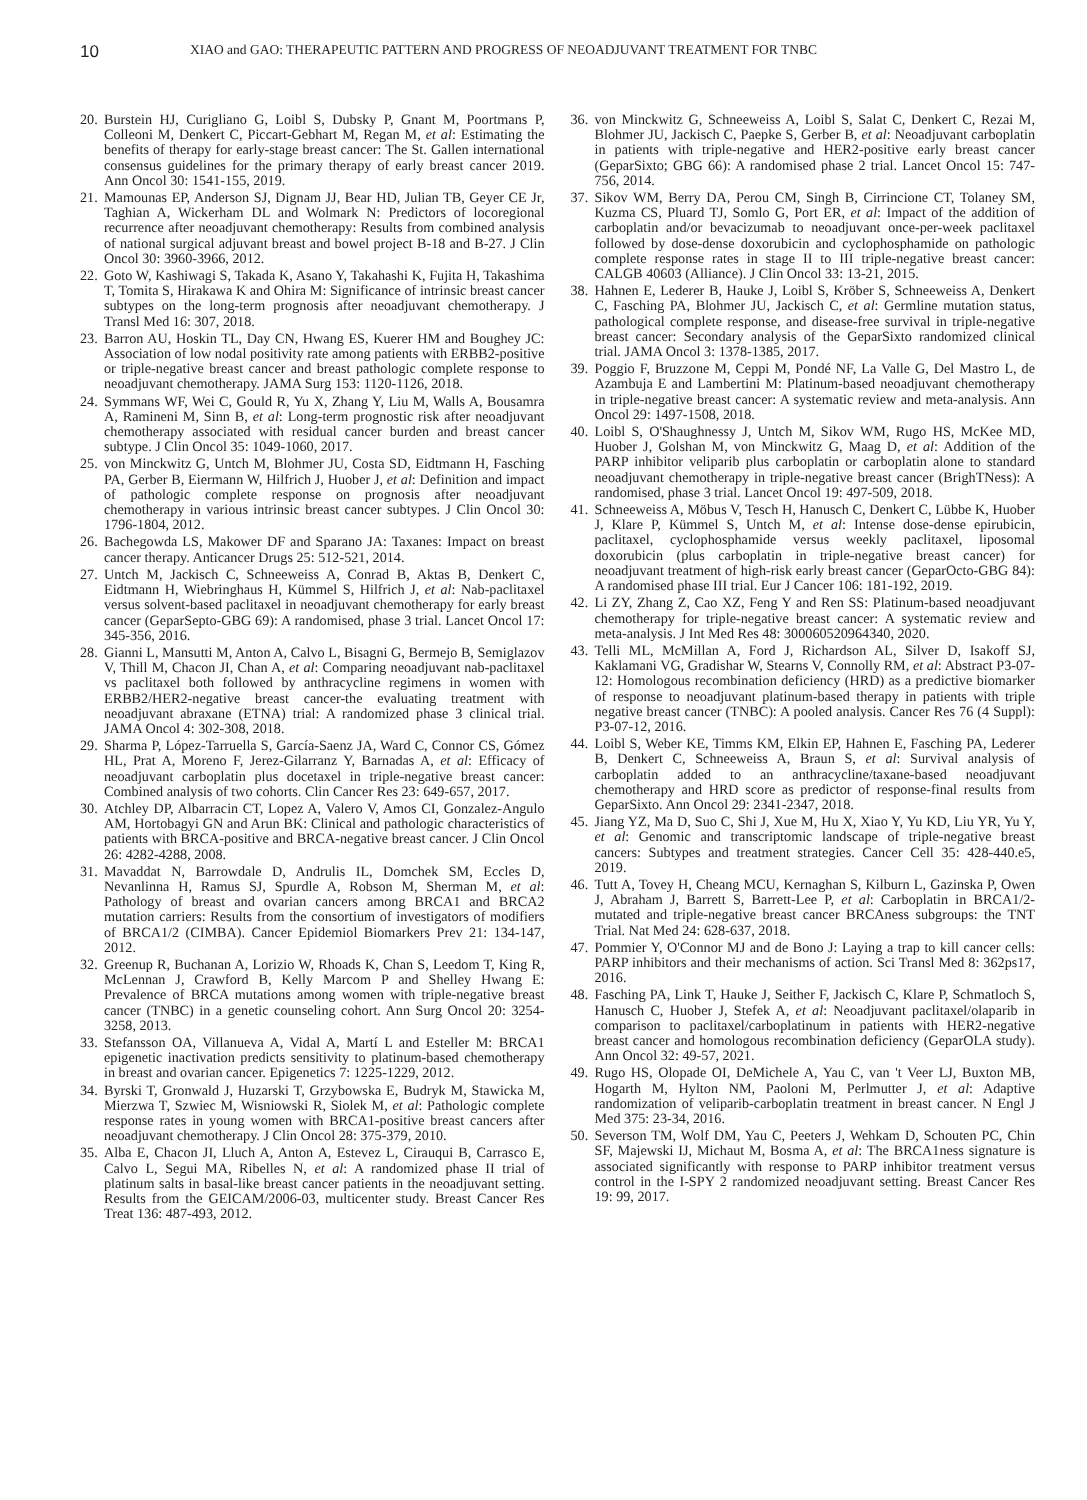10 XIAO and GAO: THERAPEUTIC PATTERN AND PROGRESS OF NEOADJUVANT TREATMENT FOR TNBC
20. Burstein HJ, Curigliano G, Loibl S, Dubsky P, Gnant M, Poortmans P, Colleoni M, Denkert C, Piccart-Gebhart M, Regan M, et al: Estimating the benefits of therapy for early-stage breast cancer: The St. Gallen international consensus guidelines for the primary therapy of early breast cancer 2019. Ann Oncol 30: 1541-155, 2019.
21. Mamounas EP, Anderson SJ, Dignam JJ, Bear HD, Julian TB, Geyer CE Jr, Taghian A, Wickerham DL and Wolmark N: Predictors of locoregional recurrence after neoadjuvant chemotherapy: Results from combined analysis of national surgical adjuvant breast and bowel project B-18 and B-27. J Clin Oncol 30: 3960-3966, 2012.
22. Goto W, Kashiwagi S, Takada K, Asano Y, Takahashi K, Fujita H, Takashima T, Tomita S, Hirakawa K and Ohira M: Significance of intrinsic breast cancer subtypes on the long-term prognosis after neoadjuvant chemotherapy. J Transl Med 16: 307, 2018.
23. Barron AU, Hoskin TL, Day CN, Hwang ES, Kuerer HM and Boughey JC: Association of low nodal positivity rate among patients with ERBB2-positive or triple-negative breast cancer and breast pathologic complete response to neoadjuvant chemotherapy. JAMA Surg 153: 1120-1126, 2018.
24. Symmans WF, Wei C, Gould R, Yu X, Zhang Y, Liu M, Walls A, Bousamra A, Ramineni M, Sinn B, et al: Long-term prognostic risk after neoadjuvant chemotherapy associated with residual cancer burden and breast cancer subtype. J Clin Oncol 35: 1049-1060, 2017.
25. von Minckwitz G, Untch M, Blohmer JU, Costa SD, Eidtmann H, Fasching PA, Gerber B, Eiermann W, Hilfrich J, Huober J, et al: Definition and impact of pathologic complete response on prognosis after neoadjuvant chemotherapy in various intrinsic breast cancer subtypes. J Clin Oncol 30: 1796-1804, 2012.
26. Bachegowda LS, Makower DF and Sparano JA: Taxanes: Impact on breast cancer therapy. Anticancer Drugs 25: 512-521, 2014.
27. Untch M, Jackisch C, Schneeweiss A, Conrad B, Aktas B, Denkert C, Eidtmann H, Wiebringhaus H, Kümmel S, Hilfrich J, et al: Nab-paclitaxel versus solvent-based paclitaxel in neoadjuvant chemotherapy for early breast cancer (GeparSepto-GBG 69): A randomised, phase 3 trial. Lancet Oncol 17: 345-356, 2016.
28. Gianni L, Mansutti M, Anton A, Calvo L, Bisagni G, Bermejo B, Semiglazov V, Thill M, Chacon JI, Chan A, et al: Comparing neoadjuvant nab-paclitaxel vs paclitaxel both followed by anthracycline regimens in women with ERBB2/HER2-negative breast cancer-the evaluating treatment with neoadjuvant abraxane (ETNA) trial: A randomized phase 3 clinical trial. JAMA Oncol 4: 302-308, 2018.
29. Sharma P, López-Tarruella S, García-Saenz JA, Ward C, Connor CS, Gómez HL, Prat A, Moreno F, Jerez-Gilarranz Y, Barnadas A, et al: Efficacy of neoadjuvant carboplatin plus docetaxel in triple-negative breast cancer: Combined analysis of two cohorts. Clin Cancer Res 23: 649-657, 2017.
30. Atchley DP, Albarracin CT, Lopez A, Valero V, Amos CI, Gonzalez-Angulo AM, Hortobagyi GN and Arun BK: Clinical and pathologic characteristics of patients with BRCA-positive and BRCA-negative breast cancer. J Clin Oncol 26: 4282-4288, 2008.
31. Mavaddat N, Barrowdale D, Andrulis IL, Domchek SM, Eccles D, Nevanlinna H, Ramus SJ, Spurdle A, Robson M, Sherman M, et al: Pathology of breast and ovarian cancers among BRCA1 and BRCA2 mutation carriers: Results from the consortium of investigators of modifiers of BRCA1/2 (CIMBA). Cancer Epidemiol Biomarkers Prev 21: 134-147, 2012.
32. Greenup R, Buchanan A, Lorizio W, Rhoads K, Chan S, Leedom T, King R, McLennan J, Crawford B, Kelly Marcom P and Shelley Hwang E: Prevalence of BRCA mutations among women with triple-negative breast cancer (TNBC) in a genetic counseling cohort. Ann Surg Oncol 20: 3254-3258, 2013.
33. Stefansson OA, Villanueva A, Vidal A, Martí L and Esteller M: BRCA1 epigenetic inactivation predicts sensitivity to platinum-based chemotherapy in breast and ovarian cancer. Epigenetics 7: 1225-1229, 2012.
34. Byrski T, Gronwald J, Huzarski T, Grzybowska E, Budryk M, Stawicka M, Mierzwa T, Szwiec M, Wisniowski R, Siolek M, et al: Pathologic complete response rates in young women with BRCA1-positive breast cancers after neoadjuvant chemotherapy. J Clin Oncol 28: 375-379, 2010.
35. Alba E, Chacon JI, Lluch A, Anton A, Estevez L, Cirauqui B, Carrasco E, Calvo L, Segui MA, Ribelles N, et al: A randomized phase II trial of platinum salts in basal-like breast cancer patients in the neoadjuvant setting. Results from the GEICAM/2006-03, multicenter study. Breast Cancer Res Treat 136: 487-493, 2012.
36. von Minckwitz G, Schneeweiss A, Loibl S, Salat C, Denkert C, Rezai M, Blohmer JU, Jackisch C, Paepke S, Gerber B, et al: Neoadjuvant carboplatin in patients with triple-negative and HER2-positive early breast cancer (GeparSixto; GBG 66): A randomised phase 2 trial. Lancet Oncol 15: 747-756, 2014.
37. Sikov WM, Berry DA, Perou CM, Singh B, Cirrincione CT, Tolaney SM, Kuzma CS, Pluard TJ, Somlo G, Port ER, et al: Impact of the addition of carboplatin and/or bevacizumab to neoadjuvant once-per-week paclitaxel followed by dose-dense doxorubicin and cyclophosphamide on pathologic complete response rates in stage II to III triple-negative breast cancer: CALGB 40603 (Alliance). J Clin Oncol 33: 13-21, 2015.
38. Hahnen E, Lederer B, Hauke J, Loibl S, Kröber S, Schneeweiss A, Denkert C, Fasching PA, Blohmer JU, Jackisch C, et al: Germline mutation status, pathological complete response, and disease-free survival in triple-negative breast cancer: Secondary analysis of the GeparSixto randomized clinical trial. JAMA Oncol 3: 1378-1385, 2017.
39. Poggio F, Bruzzone M, Ceppi M, Pondé NF, La Valle G, Del Mastro L, de Azambuja E and Lambertini M: Platinum-based neoadjuvant chemotherapy in triple-negative breast cancer: A systematic review and meta-analysis. Ann Oncol 29: 1497-1508, 2018.
40. Loibl S, O'Shaughnessy J, Untch M, Sikov WM, Rugo HS, McKee MD, Huober J, Golshan M, von Minckwitz G, Maag D, et al: Addition of the PARP inhibitor veliparib plus carboplatin or carboplatin alone to standard neoadjuvant chemotherapy in triple-negative breast cancer (BrighTNess): A randomised, phase 3 trial. Lancet Oncol 19: 497-509, 2018.
41. Schneeweiss A, Möbus V, Tesch H, Hanusch C, Denkert C, Lübbe K, Huober J, Klare P, Kümmel S, Untch M, et al: Intense dose-dense epirubicin, paclitaxel, cyclophosphamide versus weekly paclitaxel, liposomal doxorubicin (plus carboplatin in triple-negative breast cancer) for neoadjuvant treatment of high-risk early breast cancer (GeparOcto-GBG 84): A randomised phase III trial. Eur J Cancer 106: 181-192, 2019.
42. Li ZY, Zhang Z, Cao XZ, Feng Y and Ren SS: Platinum-based neoadjuvant chemotherapy for triple-negative breast cancer: A systematic review and meta-analysis. J Int Med Res 48: 300060520964340, 2020.
43. Telli ML, McMillan A, Ford J, Richardson AL, Silver D, Isakoff SJ, Kaklamani VG, Gradishar W, Stearns V, Connolly RM, et al: Abstract P3-07-12: Homologous recombination deficiency (HRD) as a predictive biomarker of response to neoadjuvant platinum-based therapy in patients with triple negative breast cancer (TNBC): A pooled analysis. Cancer Res 76 (4 Suppl): P3-07-12, 2016.
44. Loibl S, Weber KE, Timms KM, Elkin EP, Hahnen E, Fasching PA, Lederer B, Denkert C, Schneeweiss A, Braun S, et al: Survival analysis of carboplatin added to an anthracycline/taxane-based neoadjuvant chemotherapy and HRD score as predictor of response-final results from GeparSixto. Ann Oncol 29: 2341-2347, 2018.
45. Jiang YZ, Ma D, Suo C, Shi J, Xue M, Hu X, Xiao Y, Yu KD, Liu YR, Yu Y, et al: Genomic and transcriptomic landscape of triple-negative breast cancers: Subtypes and treatment strategies. Cancer Cell 35: 428-440.e5, 2019.
46. Tutt A, Tovey H, Cheang MCU, Kernaghan S, Kilburn L, Gazinska P, Owen J, Abraham J, Barrett S, Barrett-Lee P, et al: Carboplatin in BRCA1/2-mutated and triple-negative breast cancer BRCAness subgroups: the TNT Trial. Nat Med 24: 628-637, 2018.
47. Pommier Y, O'Connor MJ and de Bono J: Laying a trap to kill cancer cells: PARP inhibitors and their mechanisms of action. Sci Transl Med 8: 362ps17, 2016.
48. Fasching PA, Link T, Hauke J, Seither F, Jackisch C, Klare P, Schmatloch S, Hanusch C, Huober J, Stefek A, et al: Neoadjuvant paclitaxel/olaparib in comparison to paclitaxel/carboplatinum in patients with HER2-negative breast cancer and homologous recombination deficiency (GeparOLA study). Ann Oncol 32: 49-57, 2021.
49. Rugo HS, Olopade OI, DeMichele A, Yau C, van 't Veer LJ, Buxton MB, Hogarth M, Hylton NM, Paoloni M, Perlmutter J, et al: Adaptive randomization of veliparib-carboplatin treatment in breast cancer. N Engl J Med 375: 23-34, 2016.
50. Severson TM, Wolf DM, Yau C, Peeters J, Wehkam D, Schouten PC, Chin SF, Majewski IJ, Michaut M, Bosma A, et al: The BRCA1ness signature is associated significantly with response to PARP inhibitor treatment versus control in the I-SPY 2 randomized neoadjuvant setting. Breast Cancer Res 19: 99, 2017.